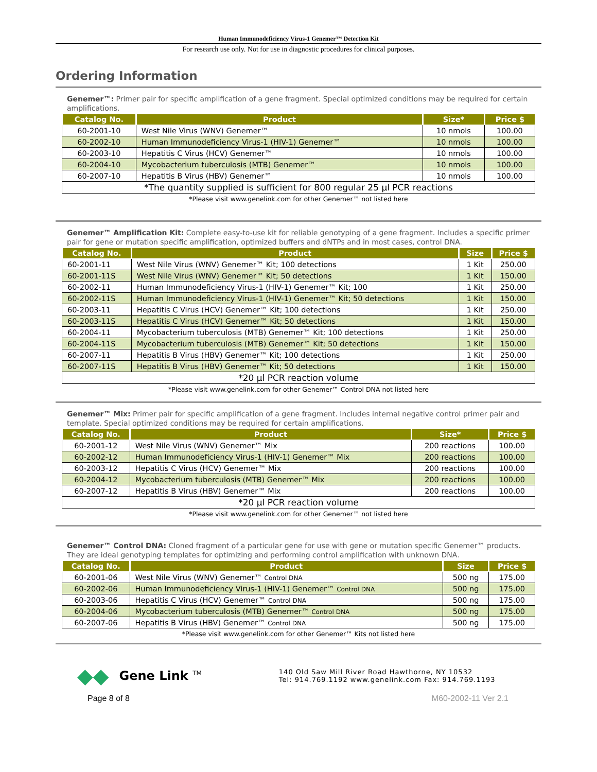Human Immunodeficiency Virus-1 Genemer™ Detection Kit
For research use only. Not for use in diagnostic procedures for clinical purposes.
Ordering Information
Genemer™: Primer pair for specific amplification of a gene fragment. Special optimized conditions may be required for certain amplifications.
| Catalog No. | Product | Size* | Price $ |
| --- | --- | --- | --- |
| 60-2001-10 | West Nile Virus (WNV) Genemer™ | 10 nmols | 100.00 |
| 60-2002-10 | Human Immunodeficiency Virus-1 (HIV-1) Genemer™ | 10 nmols | 100.00 |
| 60-2003-10 | Hepatitis C Virus (HCV) Genemer™ | 10 nmols | 100.00 |
| 60-2004-10 | Mycobacterium tuberculosis (MTB) Genemer™ | 10 nmols | 100.00 |
| 60-2007-10 | Hepatitis B Virus (HBV) Genemer™ | 10 nmols | 100.00 |
| *The quantity supplied is sufficient for 800 regular 25 µl PCR reactions | | | |
*Please visit www.genelink.com for other Genemer™ not listed here
Genemer™ Amplification Kit: Complete easy-to-use kit for reliable genotyping of a gene fragment. Includes a specific primer pair for gene or mutation specific amplification, optimized buffers and dNTPs and in most cases, control DNA.
| Catalog No. | Product | Size | Price $ |
| --- | --- | --- | --- |
| 60-2001-11 | West Nile Virus (WNV) Genemer™ Kit; 100 detections | 1 Kit | 250.00 |
| 60-2001-11S | West Nile Virus (WNV) Genemer™ Kit; 50 detections | 1 Kit | 150.00 |
| 60-2002-11 | Human Immunodeficiency Virus-1 (HIV-1) Genemer™ Kit; 100 | 1 Kit | 250.00 |
| 60-2002-11S | Human Immunodeficiency Virus-1 (HIV-1) Genemer™ Kit; 50 detections | 1 Kit | 150.00 |
| 60-2003-11 | Hepatitis C Virus (HCV) Genemer™ Kit; 100 detections | 1 Kit | 250.00 |
| 60-2003-11S | Hepatitis C Virus (HCV) Genemer™ Kit; 50 detections | 1 Kit | 150.00 |
| 60-2004-11 | Mycobacterium tuberculosis (MTB) Genemer™ Kit; 100 detections | 1 Kit | 250.00 |
| 60-2004-11S | Mycobacterium tuberculosis (MTB) Genemer™ Kit; 50 detections | 1 Kit | 150.00 |
| 60-2007-11 | Hepatitis B Virus (HBV) Genemer™ Kit; 100 detections | 1 Kit | 250.00 |
| 60-2007-11S | Hepatitis B Virus (HBV) Genemer™ Kit; 50 detections | 1 Kit | 150.00 |
| *20 µl PCR reaction volume | | | |
*Please visit www.genelink.com for other Genemer™ Control DNA not listed here
Genemer™ Mix: Primer pair for specific amplification of a gene fragment. Includes internal negative control primer pair and template. Special optimized conditions may be required for certain amplifications.
| Catalog No. | Product | Size* | Price $ |
| --- | --- | --- | --- |
| 60-2001-12 | West Nile Virus (WNV) Genemer™ Mix | 200 reactions | 100.00 |
| 60-2002-12 | Human Immunodeficiency Virus-1 (HIV-1) Genemer™ Mix | 200 reactions | 100.00 |
| 60-2003-12 | Hepatitis C Virus (HCV) Genemer™ Mix | 200 reactions | 100.00 |
| 60-2004-12 | Mycobacterium tuberculosis (MTB) Genemer™ Mix | 200 reactions | 100.00 |
| 60-2007-12 | Hepatitis B Virus (HBV) Genemer™ Mix | 200 reactions | 100.00 |
| *20 µl PCR reaction volume | | | |
*Please visit www.genelink.com for other Genemer™ not listed here
Genemer™ Control DNA: Cloned fragment of a particular gene for use with gene or mutation specific Genemer™ products. They are ideal genotyping templates for optimizing and performing control amplification with unknown DNA.
| Catalog No. | Product | Size | Price $ |
| --- | --- | --- | --- |
| 60-2001-06 | West Nile Virus (WNV) Genemer™ Control DNA | 500 ng | 175.00 |
| 60-2002-06 | Human Immunodeficiency Virus-1 (HIV-1) Genemer™ Control DNA | 500 ng | 175.00 |
| 60-2003-06 | Hepatitis C Virus (HCV) Genemer™ Control DNA | 500 ng | 175.00 |
| 60-2004-06 | Mycobacterium tuberculosis (MTB) Genemer™ Control DNA | 500 ng | 175.00 |
| 60-2007-06 | Hepatitis B Virus (HBV) Genemer™ Control DNA | 500 ng | 175.00 |
*Please visit www.genelink.com for other Genemer™ Kits not listed here
◆◆
Gene Link <sup>TM</sup>
140 Old Saw Mill River Road Hawthorne, NY 10532
Tel: 914.769.1192 www.genelink.com Fax: 914.769.1193
Page 8 of 8 M60-2002-11 Ver 2.1